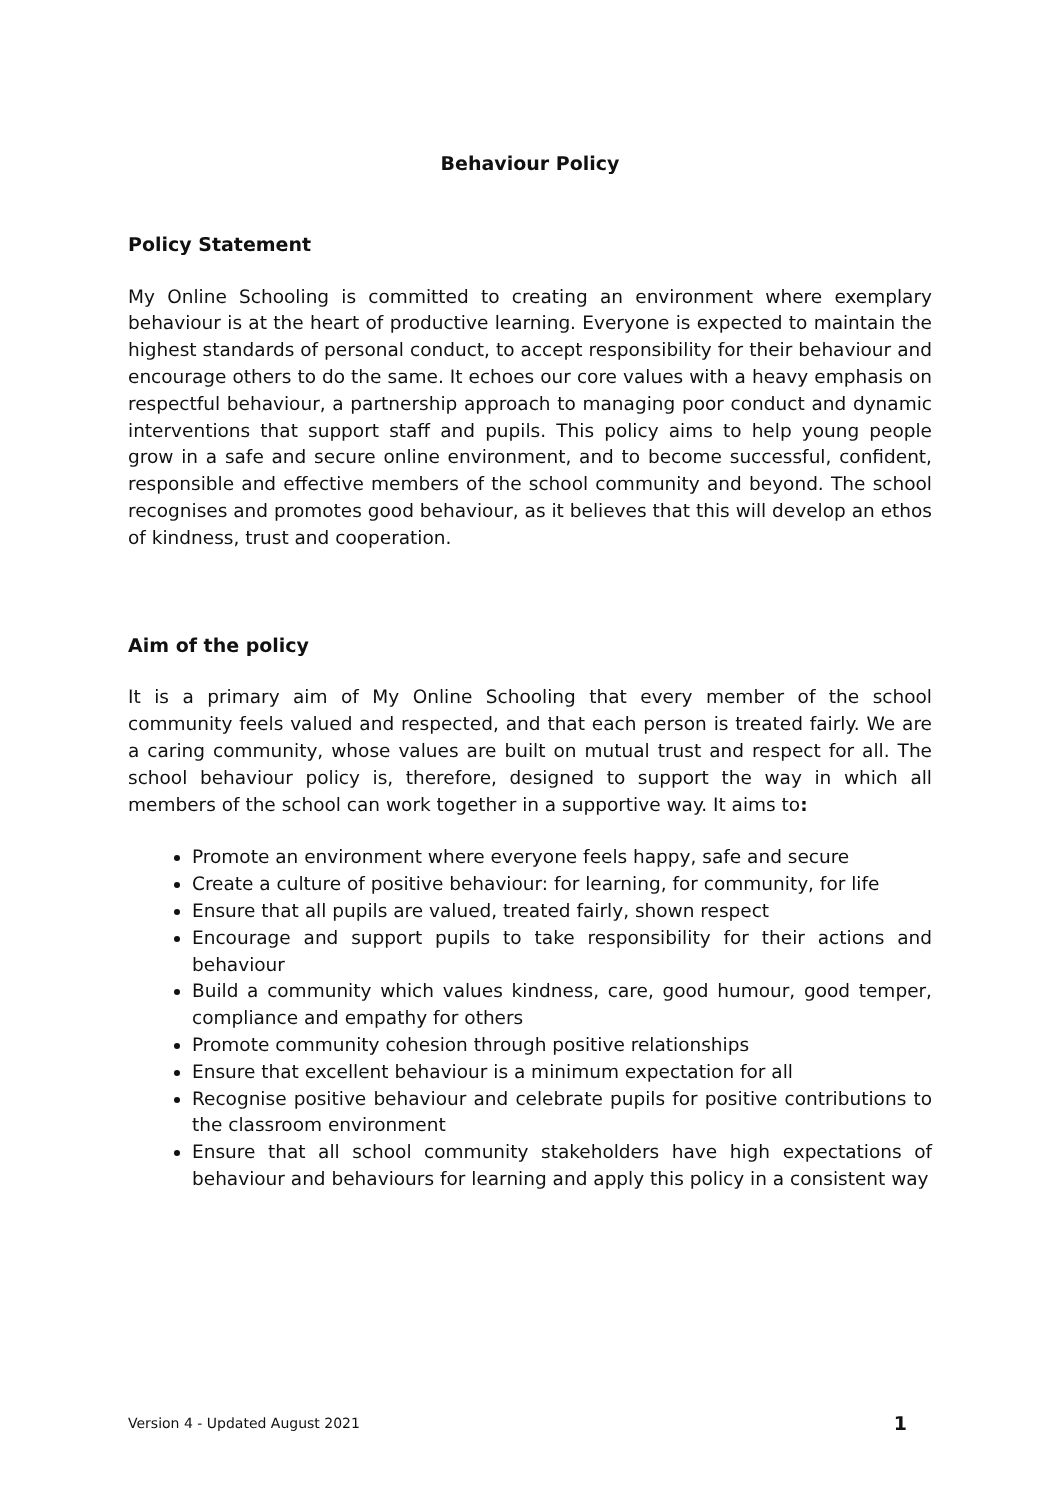Behaviour Policy
Policy Statement
My Online Schooling is committed to creating an environment where exemplary behaviour is at the heart of productive learning. Everyone is expected to maintain the highest standards of personal conduct, to accept responsibility for their behaviour and encourage others to do the same. It echoes our core values with a heavy emphasis on respectful behaviour, a partnership approach to managing poor conduct and dynamic interventions that support staff and pupils. This policy aims to help young people grow in a safe and secure online environment, and to become successful, confident, responsible and effective members of the school community and beyond. The school recognises and promotes good behaviour, as it believes that this will develop an ethos of kindness, trust and cooperation.
Aim of the policy
It is a primary aim of My Online Schooling that every member of the school community feels valued and respected, and that each person is treated fairly. We are a caring community, whose values are built on mutual trust and respect for all. The school behaviour policy is, therefore, designed to support the way in which all members of the school can work together in a supportive way. It aims to:
Promote an environment where everyone feels happy, safe and secure
Create a culture of positive behaviour: for learning, for community, for life
Ensure that all pupils are valued, treated fairly, shown respect
Encourage and support pupils to take responsibility for their actions and behaviour
Build a community which values kindness, care, good humour, good temper, compliance and empathy for others
Promote community cohesion through positive relationships
Ensure that excellent behaviour is a minimum expectation for all
Recognise positive behaviour and celebrate pupils for positive contributions to the classroom environment
Ensure that all school community stakeholders have high expectations of behaviour and behaviours for learning and apply this policy in a consistent way
Version 4 - Updated August 2021 1